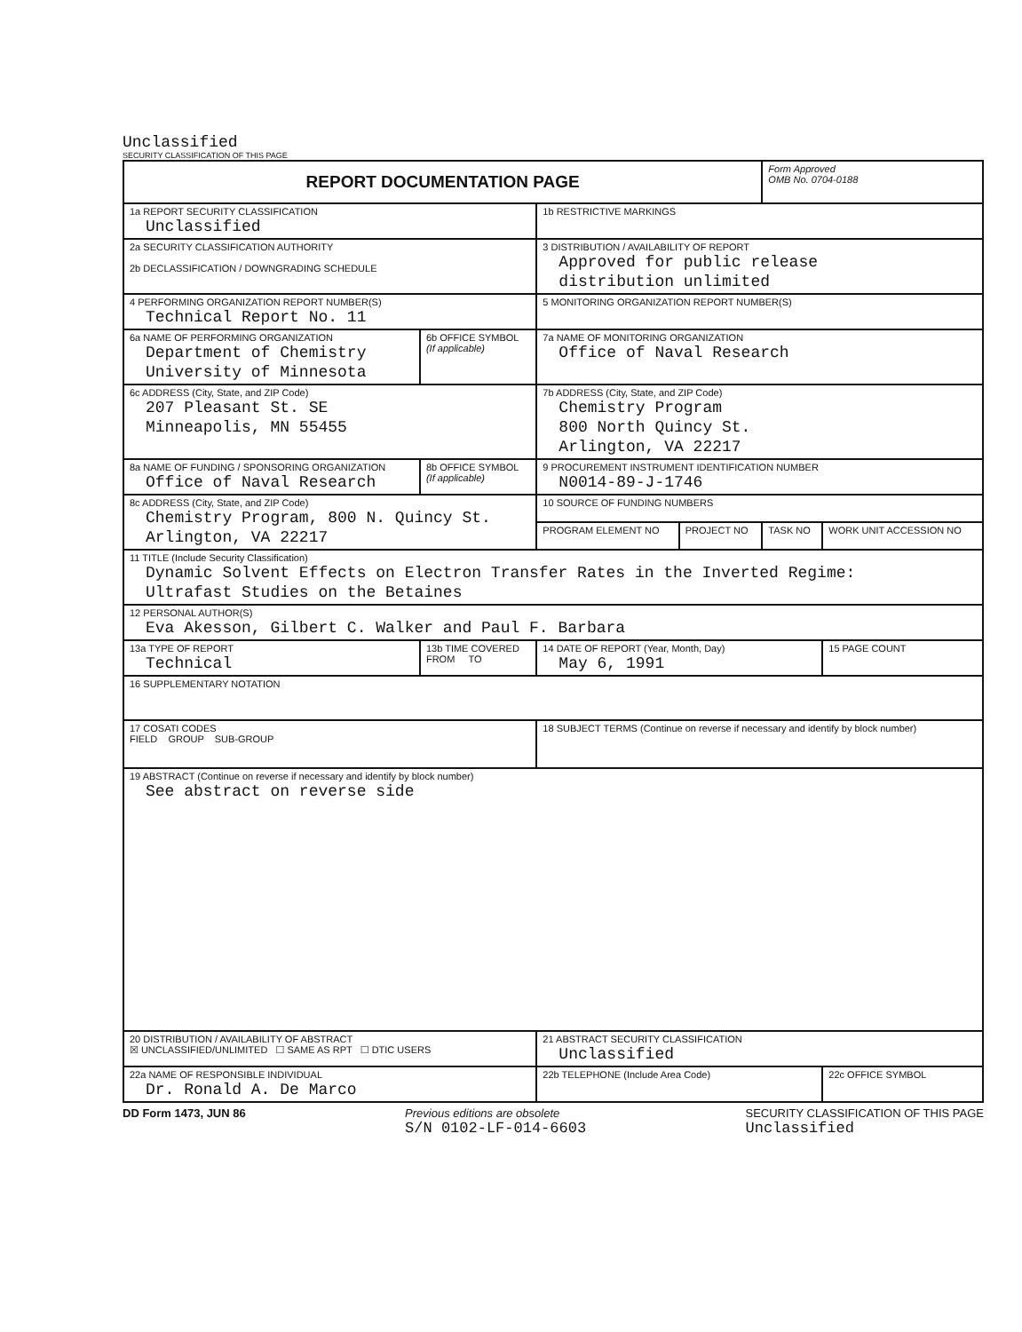Unclassified
SECURITY CLASSIFICATION OF THIS PAGE
| REPORT DOCUMENTATION PAGE | | | | Form Approved OMB No. 0704-0188 | |
| 1a REPORT SECURITY CLASSIFICATION Unclassified | | 1b RESTRICTIVE MARKINGS | | | |
| 2a SECURITY CLASSIFICATION AUTHORITY 2b DECLASSIFICATION / DOWNGRADING SCHEDULE | | 3 DISTRIBUTION / AVAILABILITY OF REPORT Approved for public release distribution unlimited | | | |
| 4 PERFORMING ORGANIZATION REPORT NUMBER(S) Technical Report No. 11 | | 5 MONITORING ORGANIZATION REPORT NUMBER(S) | | | |
| 6a NAME OF PERFORMING ORGANIZATION Department of Chemistry University of Minnesota | 6b OFFICE SYMBOL (If applicable) | 7a NAME OF MONITORING ORGANIZATION Office of Naval Research | | | |
| 6c ADDRESS (City, State, and ZIP Code) 207 Pleasant St. SE Minneapolis, MN 55455 | | 7b ADDRESS (City, State, and ZIP Code) Chemistry Program 800 North Quincy St. Arlington, VA 22217 | | | |
| 8a NAME OF FUNDING / SPONSORING ORGANIZATION Office of Naval Research | 8b OFFICE SYMBOL (If applicable) | 9 PROCUREMENT INSTRUMENT IDENTIFICATION NUMBER N0014-89-J-1746 | | | |
| 8c ADDRESS (City, State, and ZIP Code) Chemistry Program, 800 N. Quincy St. Arlington, VA 22217 | | 10 SOURCE OF FUNDING NUMBERS | | | |
| | | PROGRAM ELEMENT NO | PROJECT NO | TASK NO | WORK UNIT ACCESSION NO |
| 11 TITLE (Include Security Classification) Dynamic Solvent Effects on Electron Transfer Rates in the Inverted Regime: Ultrafast Studies on the Betaines | | | | | |
| 12 PERSONAL AUTHOR(S) Eva Akesson, Gilbert C. Walker and Paul F. Barbara | | | | | |
| 13a TYPE OF REPORT Technical | 13b TIME COVERED FROM TO | 14 DATE OF REPORT (Year, Month, Day) May 6, 1991 | | | 15 PAGE COUNT |
| 16 SUPPLEMENTARY NOTATION | | | | | |
| 17 COSATI CODES FIELD GROUP SUB-GROUP | | 18 SUBJECT TERMS (Continue on reverse if necessary and identify by block number) | | | |
| 19 ABSTRACT (Continue on reverse if necessary and identify by block number) See abstract on reverse side | | | | | |
| 20 DISTRIBUTION / AVAILABILITY OF ABSTRACT ☒ UNCLASSIFIED/UNLIMITED ☐ SAME AS RPT ☐ DTIC USERS | | 21 ABSTRACT SECURITY CLASSIFICATION Unclassified | | | |
| 22a NAME OF RESPONSIBLE INDIVIDUAL Dr. Ronald A. De Marco | | 22b TELEPHONE (Include Area Code) | | | 22c OFFICE SYMBOL |
DD Form 1473, JUN 86 Previous editions are obsolete
S/N 0102-LF-014-6603 SECURITY CLASSIFICATION OF THIS PAGE
Unclassified